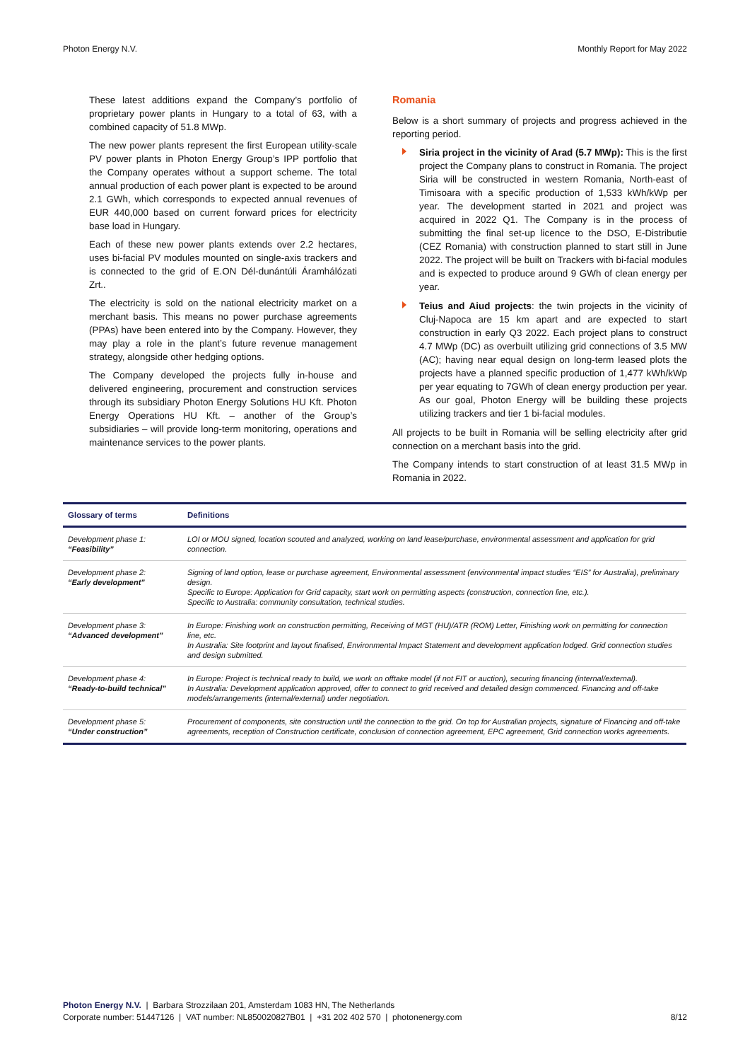Photon Energy N.V. Monthly Report for May 2022
These latest additions expand the Company’s portfolio of proprietary power plants in Hungary to a total of 63, with a combined capacity of 51.8 MWp.
The new power plants represent the first European utility-scale PV power plants in Photon Energy Group’s IPP portfolio that the Company operates without a support scheme. The total annual production of each power plant is expected to be around 2.1 GWh, which corresponds to expected annual revenues of EUR 440,000 based on current forward prices for electricity base load in Hungary.
Each of these new power plants extends over 2.2 hectares, uses bi-facial PV modules mounted on single-axis trackers and is connected to the grid of E.ON Dél-dunántúli Áramhálózati Zrt..
The electricity is sold on the national electricity market on a merchant basis. This means no power purchase agreements (PPAs) have been entered into by the Company. However, they may play a role in the plant’s future revenue management strategy, alongside other hedging options.
The Company developed the projects fully in-house and delivered engineering, procurement and construction services through its subsidiary Photon Energy Solutions HU Kft. Photon Energy Operations HU Kft. – another of the Group’s subsidiaries – will provide long-term monitoring, operations and maintenance services to the power plants.
Romania
Below is a short summary of projects and progress achieved in the reporting period.
Siria project in the vicinity of Arad (5.7 MWp): This is the first project the Company plans to construct in Romania. The project Siria will be constructed in western Romania, North-east of Timisoara with a specific production of 1,533 kWh/kWp per year. The development started in 2021 and project was acquired in 2022 Q1. The Company is in the process of submitting the final set-up licence to the DSO, E-Distributie (CEZ Romania) with construction planned to start still in June 2022. The project will be built on Trackers with bi-facial modules and is expected to produce around 9 GWh of clean energy per year.
Teius and Aiud projects: the twin projects in the vicinity of Cluj-Napoca are 15 km apart and are expected to start construction in early Q3 2022. Each project plans to construct 4.7 MWp (DC) as overbuilt utilizing grid connections of 3.5 MW (AC); having near equal design on long-term leased plots the projects have a planned specific production of 1,477 kWh/kWp per year equating to 7GWh of clean energy production per year. As our goal, Photon Energy will be building these projects utilizing trackers and tier 1 bi-facial modules.
All projects to be built in Romania will be selling electricity after grid connection on a merchant basis into the grid.
The Company intends to start construction of at least 31.5 MWp in Romania in 2022.
| Glossary of terms | Definitions |
| --- | --- |
| Development phase 1: “Feasibility” | LOI or MOU signed, location scouted and analyzed, working on land lease/purchase, environmental assessment and application for grid connection. |
| Development phase 2: “Early development” | Signing of land option, lease or purchase agreement, Environmental assessment (environmental impact studies “EIS” for Australia), preliminary design. Specific to Europe: Application for Grid capacity, start work on permitting aspects (construction, connection line, etc.). Specific to Australia: community consultation, technical studies. |
| Development phase 3: “Advanced development” | In Europe: Finishing work on construction permitting, Receiving of MGT (HU)/ATR (ROM) Letter, Finishing work on permitting for connection line, etc. In Australia: Site footprint and layout finalised, Environmental Impact Statement and development application lodged. Grid connection studies and design submitted. |
| Development phase 4: “Ready-to-build technical” | In Europe: Project is technical ready to build, we work on offtake model (if not FIT or auction), securing financing (internal/external). In Australia: Development application approved, offer to connect to grid received and detailed design commenced. Financing and off-take models/arrangements (internal/external) under negotiation. |
| Development phase 5: “Under construction” | Procurement of components, site construction until the connection to the grid. On top for Australian projects, signature of Financing and off-take agreements, reception of Construction certificate, conclusion of connection agreement, EPC agreement, Grid connection works agreements. |
Photon Energy N.V. | Barbara Strozzilaan 201, Amsterdam 1083 HN, The Netherlands
Corporate number: 51447126 | VAT number: NL850020827B01 | +31 202 402 570 | photonenergy.com 8/12